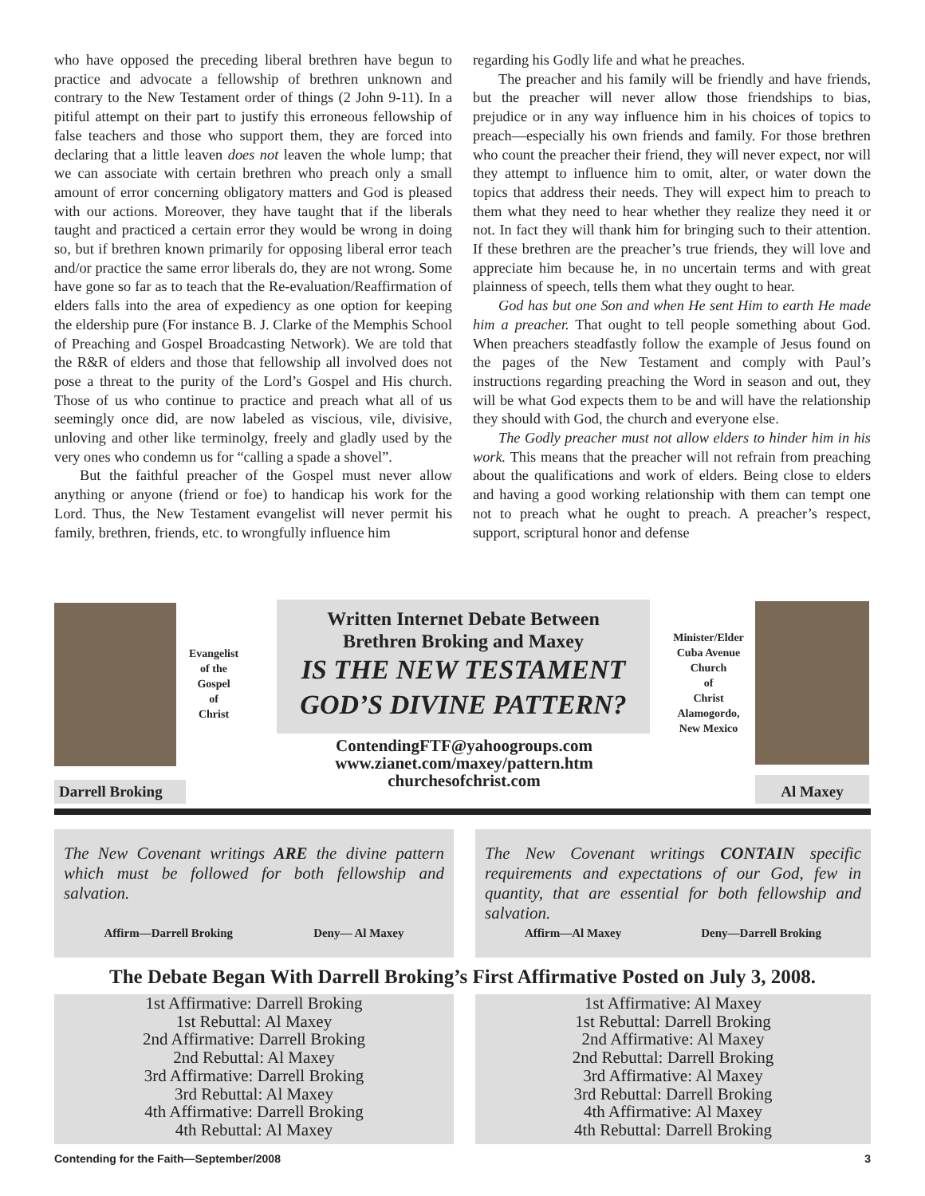who have opposed the preceding liberal brethren have begun to practice and advocate a fellowship of brethren unknown and contrary to the New Testament order of things (2 John 9-11). In a pitiful attempt on their part to justify this erroneous fellowship of false teachers and those who support them, they are forced into declaring that a little leaven does not leaven the whole lump; that we can associate with certain brethren who preach only a small amount of error concerning obligatory matters and God is pleased with our actions. Moreover, they have taught that if the liberals taught and practiced a certain error they would be wrong in doing so, but if brethren known primarily for opposing liberal error teach and/or practice the same error liberals do, they are not wrong. Some have gone so far as to teach that the Re-evaluation/Reaffirmation of elders falls into the area of expediency as one option for keeping the eldership pure (For instance B. J. Clarke of the Memphis School of Preaching and Gospel Broadcasting Network). We are told that the R&R of elders and those that fellowship all involved does not pose a threat to the purity of the Lord’s Gospel and His church. Those of us who continue to practice and preach what all of us seemingly once did, are now labeled as viscious, vile, divisive, unloving and other like terminolgy, freely and gladly used by the very ones who condemn us for “calling a spade a shovel”.
But the faithful preacher of the Gospel must never allow anything or anyone (friend or foe) to handicap his work for the Lord. Thus, the New Testament evangelist will never permit his family, brethren, friends, etc. to wrongfully influence him
regarding his Godly life and what he preaches.
The preacher and his family will be friendly and have friends, but the preacher will never allow those friendships to bias, prejudice or in any way influence him in his choices of topics to preach—especially his own friends and family. For those brethren who count the preacher their friend, they will never expect, nor will they attempt to influence him to omit, alter, or water down the topics that address their needs. They will expect him to preach to them what they need to hear whether they realize they need it or not. In fact they will thank him for bringing such to their attention. If these brethren are the preacher’s true friends, they will love and appreciate him because he, in no uncertain terms and with great plainness of speech, tells them what they ought to hear.
God has but one Son and when He sent Him to earth He made him a preacher. That ought to tell people something about God. When preachers steadfastly follow the example of Jesus found on the pages of the New Testament and comply with Paul’s instructions regarding preaching the Word in season and out, they will be what God expects them to be and will have the relationship they should with God, the church and everyone else.
The Godly preacher must not allow elders to hinder him in his work. This means that the preacher will not refrain from preaching about the qualifications and work of elders. Being close to elders and having a good working relationship with them can tempt one not to preach what he ought to preach. A preacher’s respect, support, scriptural honor and defense
Evangelist
of the
Gospel
of
Christ
Darrell Broking
Written Internet Debate Between
Brethren Broking and Maxey
IS THE NEW TESTAMENT
GOD’S DIVINE PATTERN?
ContendingFTF@yahoogroups.com
www.zianet.com/maxey/pattern.htm
churchesofchrist.com
Minister/Elder
Cuba Avenue
Church
of
Christ
Alamogordo,
New Mexico
Al Maxey
The New Covenant writings ARE the divine pattern which must be followed for both fellowship and salvation.
Affirm—Darrell Broking Deny— Al Maxey
The New Covenant writings CONTAIN specific requirements and expectations of our God, few in quantity, that are essential for both fellowship and salvation.
Affirm—Al Maxey Deny—Darrell Broking
The Debate Began With Darrell Broking’s First Affirmative Posted on July 3, 2008.
1st Affirmative: Darrell Broking
1st Rebuttal: Al Maxey
2nd Affirmative: Darrell Broking
2nd Rebuttal: Al Maxey
3rd Affirmative: Darrell Broking
3rd Rebuttal: Al Maxey
4th Affirmative: Darrell Broking
4th Rebuttal: Al Maxey
1st Affirmative: Al Maxey
1st Rebuttal: Darrell Broking
2nd Affirmative: Al Maxey
2nd Rebuttal: Darrell Broking
3rd Affirmative: Al Maxey
3rd Rebuttal: Darrell Broking
4th Affirmative: Al Maxey
4th Rebuttal: Darrell Broking
Contending for the Faith—September/2008 3